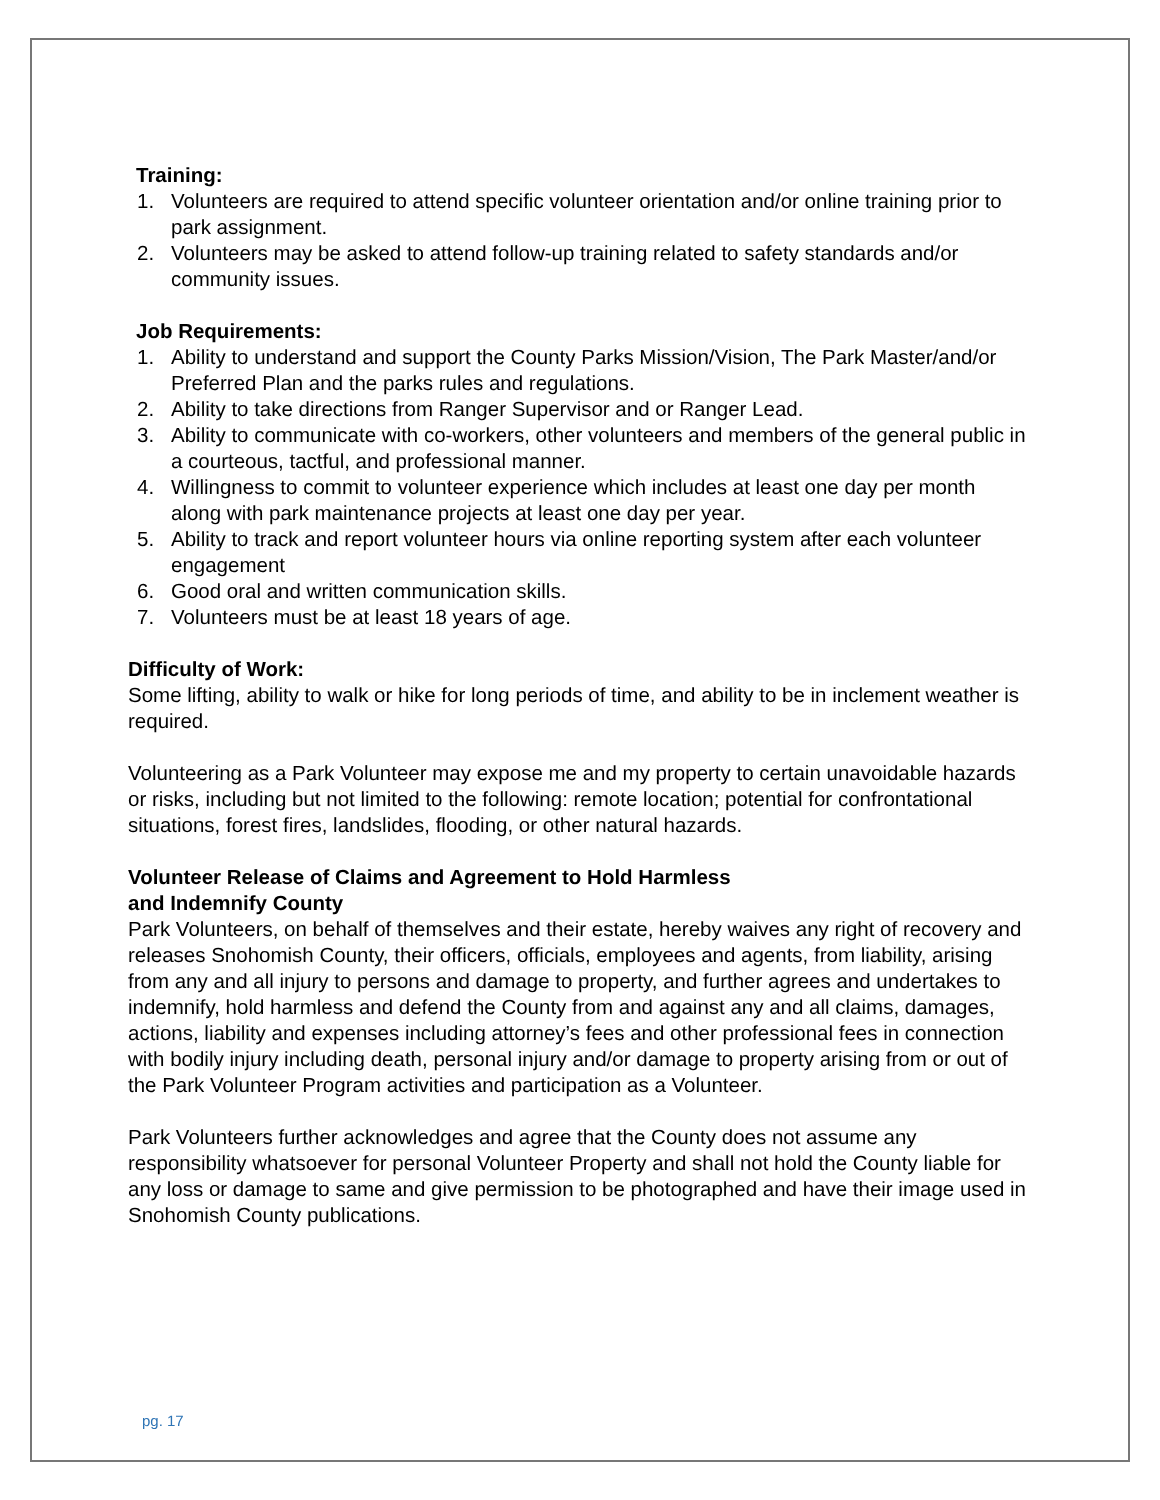Training:
1. Volunteers are required to attend specific volunteer orientation and/or online training prior to park assignment.
2. Volunteers may be asked to attend follow-up training related to safety standards and/or community issues.
Job Requirements:
1. Ability to understand and support the County Parks Mission/Vision, The Park Master/and/or Preferred Plan and the parks rules and regulations.
2. Ability to take directions from Ranger Supervisor and or Ranger Lead.
3. Ability to communicate with co-workers, other volunteers and members of the general public in a courteous, tactful, and professional manner.
4. Willingness to commit to volunteer experience which includes at least one day per month along with park maintenance projects at least one day per year.
5. Ability to track and report volunteer hours via online reporting system after each volunteer engagement
6. Good oral and written communication skills.
7. Volunteers must be at least 18 years of age.
Difficulty of Work:
Some lifting, ability to walk or hike for long periods of time, and ability to be in inclement weather is required.
Volunteering as a Park Volunteer may expose me and my property to certain unavoidable hazards or risks, including but not limited to the following: remote location; potential for confrontational situations, forest fires, landslides, flooding, or other natural hazards.
Volunteer Release of Claims and Agreement to Hold Harmless
and Indemnify County
Park Volunteers, on behalf of themselves and their estate, hereby waives any right of recovery and releases Snohomish County, their officers, officials, employees and agents, from liability, arising from any and all injury to persons and damage to property, and further agrees and undertakes to indemnify, hold harmless and defend the County from and against any and all claims, damages, actions, liability and expenses including attorney’s fees and other professional fees in connection with bodily injury including death, personal injury and/or damage to property arising from or out of the Park Volunteer Program activities and participation as a Volunteer.
Park Volunteers further acknowledges and agree that the County does not assume any responsibility whatsoever for personal Volunteer Property and shall not hold the County liable for any loss or damage to same and give permission to be photographed and have their image used in Snohomish County publications.
pg. 17